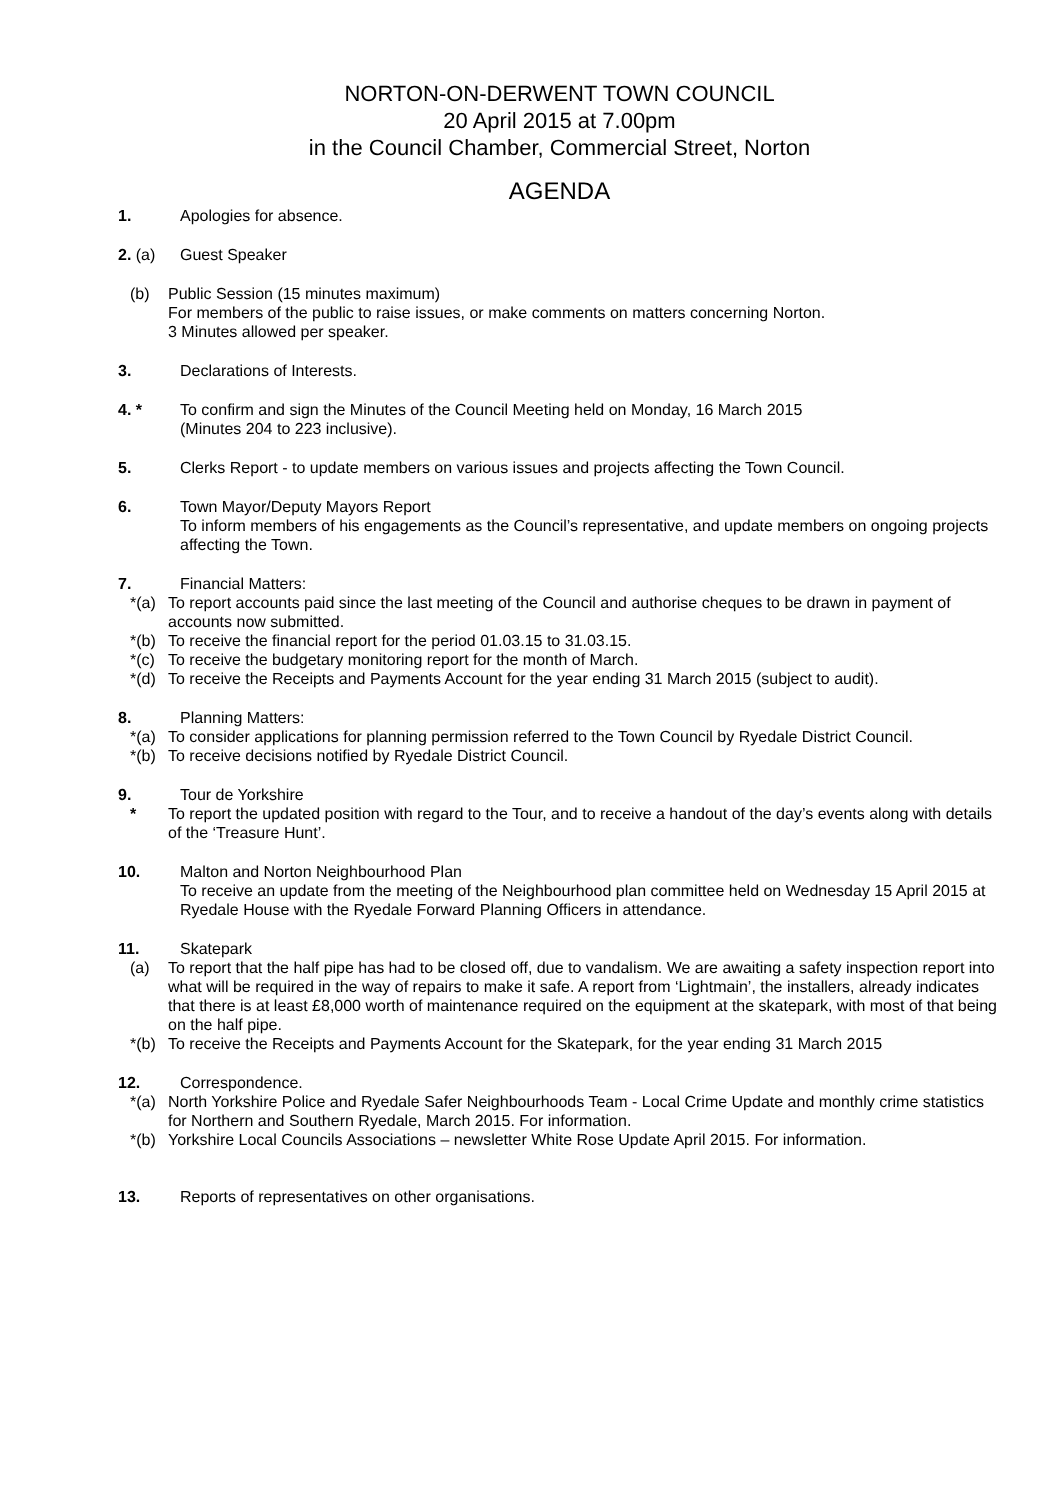NORTON-ON-DERWENT TOWN COUNCIL
20 April 2015 at 7.00pm
in the Council Chamber, Commercial Street, Norton
AGENDA
1. Apologies for absence.
2. (a) Guest Speaker
(b) Public Session (15 minutes maximum)
For members of the public to raise issues, or make comments on matters concerning Norton.
3 Minutes allowed per speaker.
3. Declarations of Interests.
4. * To confirm and sign the Minutes of the Council Meeting held on Monday, 16 March 2015
(Minutes 204 to 223 inclusive).
5. Clerks Report - to update members on various issues and projects affecting the Town Council.
6. Town Mayor/Deputy Mayors Report
To inform members of his engagements as the Council’s representative, and update members on ongoing projects affecting the Town.
7. Financial Matters:
*(a) To report accounts paid since the last meeting of the Council and authorise cheques to be drawn in payment of accounts now submitted.
*(b) To receive the financial report for the period 01.03.15 to 31.03.15.
*(c) To receive the budgetary monitoring report for the month of March.
*(d) To receive the Receipts and Payments Account for the year ending 31 March 2015 (subject to audit).
8. Planning Matters:
*(a) To consider applications for planning permission referred to the Town Council by Ryedale District Council.
*(b) To receive decisions notified by Ryedale District Council.
9. Tour de Yorkshire
* To report the updated position with regard to the Tour, and to receive a handout of the day’s events along with details of the ‘Treasure Hunt’.
10. Malton and Norton Neighbourhood Plan
To receive an update from the meeting of the Neighbourhood plan committee held on Wednesday 15 April 2015 at Ryedale House with the Ryedale Forward Planning Officers in attendance.
11. Skatepark
(a) To report that the half pipe has had to be closed off, due to vandalism. We are awaiting a safety inspection report into what will be required in the way of repairs to make it safe. A report from ‘Lightmain’, the installers, already indicates that there is at least £8,000 worth of maintenance required on the equipment at the skatepark, with most of that being on the half pipe.
*(b) To receive the Receipts and Payments Account for the Skatepark, for the year ending 31 March 2015
12. Correspondence.
*(a) North Yorkshire Police and Ryedale Safer Neighbourhoods Team - Local Crime Update and monthly crime statistics for Northern and Southern Ryedale, March 2015. For information.
*(b) Yorkshire Local Councils Associations – newsletter White Rose Update April 2015. For information.
13. Reports of representatives on other organisations.